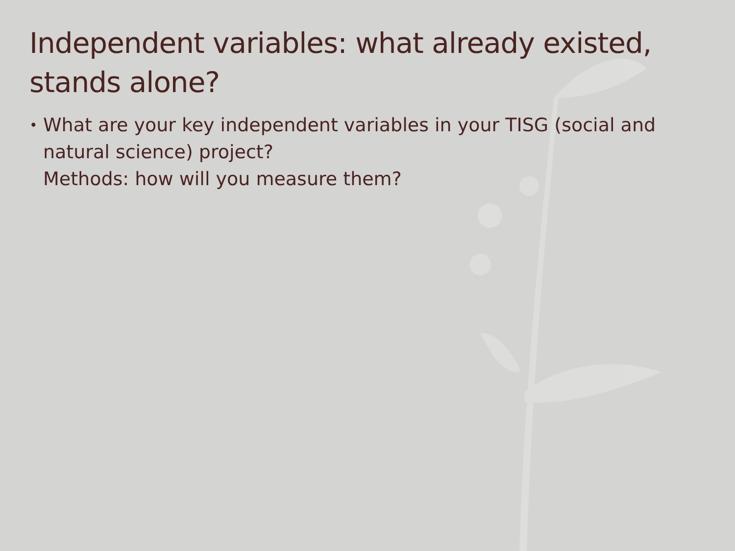Independent variables: what already existed, stands alone?
•
What are your key independent variables in your TISG (social and natural science) project?
Methods: how will you measure them?